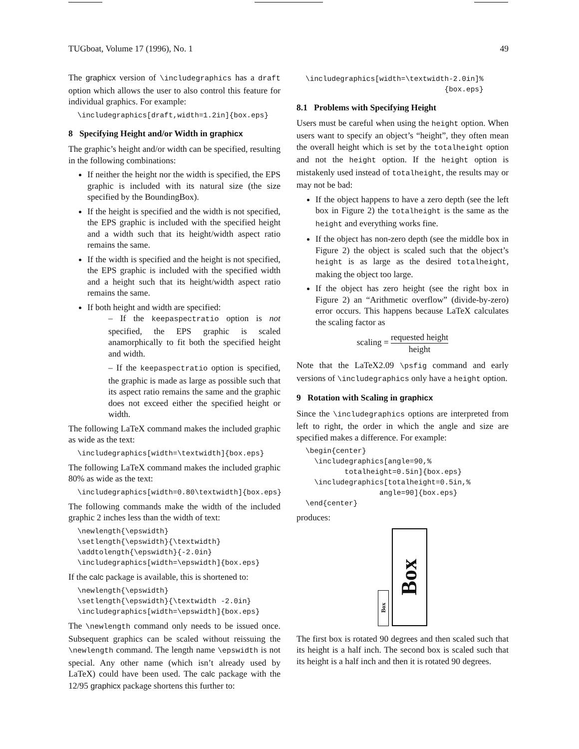TUGboat, Volume 17 (1996), No. 1 49
The graphicx version of \includegraphics has a draft option which allows the user to also control this feature for individual graphics. For example:
\includegraphics[draft,width=1.2in]{box.eps}
8 Specifying Height and/or Width in graphicx
The graphic’s height and/or width can be specified, resulting in the following combinations:
If neither the height nor the width is specified, the EPS graphic is included with its natural size (the size specified by the BoundingBox).
If the height is specified and the width is not specified, the EPS graphic is included with the specified height and a width such that its height/width aspect ratio remains the same.
If the width is specified and the height is not specified, the EPS graphic is included with the specified width and a height such that its height/width aspect ratio remains the same.
If both height and width are specified:
– If the keepaspectratio option is not specified, the EPS graphic is scaled anamorphically to fit both the specified height and width.
– If the keepaspectratio option is specified, the graphic is made as large as possible such that its aspect ratio remains the same and the graphic does not exceed either the specified height or width.
The following LaTeX command makes the included graphic as wide as the text:
\includegraphics[width=\textwidth]{box.eps}
The following LaTeX command makes the included graphic 80% as wide as the text:
\includegraphics[width=0.80\textwidth]{box.eps}
The following commands make the width of the included graphic 2 inches less than the width of text:
\newlength{\epswidth}
\setlength{\epswidth}{\textwidth}
\addtolength{\epswidth}{-2.0in}
\includegraphics[width=\epswidth]{box.eps}
If the calc package is available, this is shortened to:
\newlength{\epswidth}
\setlength{\epswidth}{\textwidth -2.0in}
\includegraphics[width=\epswidth]{box.eps}
The \newlength command only needs to be issued once. Subsequent graphics can be scaled without reissuing the \newlength command. The length name \epswidth is not special. Any other name (which isn’t already used by LaTeX) could have been used. The calc package with the 12/95 graphicx package shortens this further to:
\includegraphics[width=\textwidth-2.0in]%
                                {box.eps}
8.1 Problems with Specifying Height
Users must be careful when using the height option. When users want to specify an object’s “height”, they often mean the overall height which is set by the totalheight option and not the height option. If the height option is mistakenly used instead of totalheight, the results may or may not be bad:
If the object happens to have a zero depth (see the left box in Figure 2) the totalheight is the same as the height and everything works fine.
If the object has non-zero depth (see the middle box in Figure 2) the object is scaled such that the object’s height is as large as the desired totalheight, making the object too large.
If the object has zero height (see the right box in Figure 2) an “Arithmetic overflow” (divide-by-zero) error occurs. This happens because LaTeX calculates the scaling factor as
scaling = requested height height
Note that the LaTeX2.09 \psfig command and early versions of \includegraphics only have a height option.
9 Rotation with Scaling in graphicx
Since the \includegraphics options are interpreted from left to right, the order in which the angle and size are specified makes a difference. For example:
\begin{center}
  \includegraphics[angle=90,%
         totalheight=0.5in]{box.eps}
  \includegraphics[totalheight=0.5in,%
                 angle=90]{box.eps}
\end{center}
produces:
Box
Box
The first box is rotated 90 degrees and then scaled such that its height is a half inch. The second box is scaled such that its height is a half inch and then it is rotated 90 degrees.